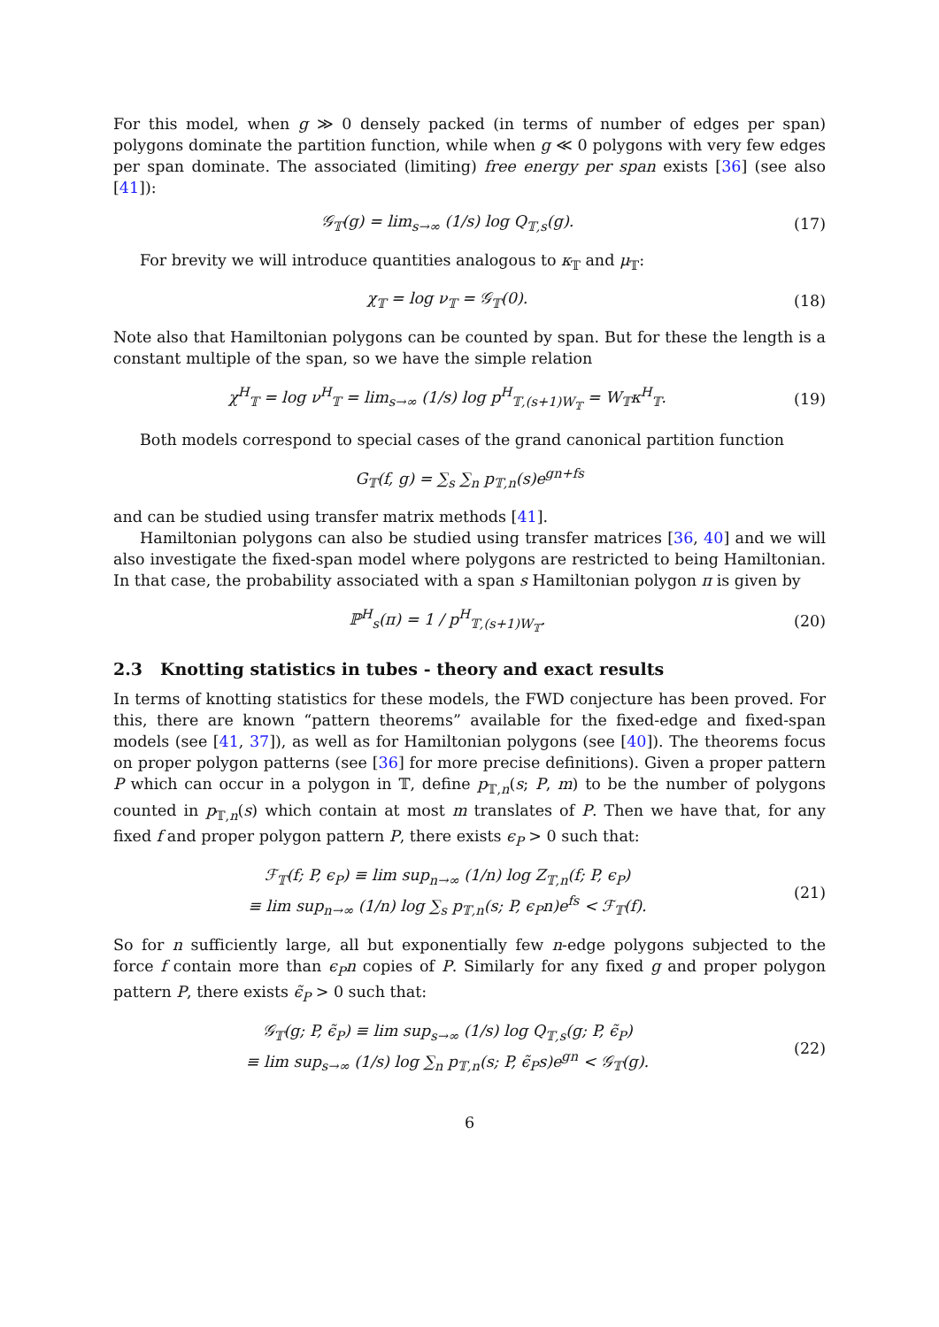For this model, when g ≫ 0 densely packed (in terms of number of edges per span) polygons dominate the partition function, while when g ≪ 0 polygons with very few edges per span dominate. The associated (limiting) free energy per span exists [36] (see also [41]):
𝒢<sub>𝕋</sub>(g) = lim<sub>s→∞</sub> (1/s) log Q<sub>𝕋,s</sub>(g). (17)
For brevity we will introduce quantities analogous to κ<sub>𝕋</sub> and μ<sub>𝕋</sub>:
χ<sub>𝕋</sub> = log ν<sub>𝕋</sub> = 𝒢<sub>𝕋</sub>(0). (18)
Note also that Hamiltonian polygons can be counted by span. But for these the length is a constant multiple of the span, so we have the simple relation
χ<sup>H</sup><sub>𝕋</sub> = log ν<sup>H</sup><sub>𝕋</sub> = lim<sub>s→∞</sub> (1/s) log p<sup>H</sup><sub>𝕋,(s+1)W<sub>𝕋</sub></sub> = W<sub>𝕋</sub>κ<sup>H</sup><sub>𝕋</sub>. (19)
Both models correspond to special cases of the grand canonical partition function
G<sub>𝕋</sub>(f, g) = ∑<sub>s</sub> ∑<sub>n</sub> p<sub>𝕋,n</sub>(s)e<sup>gn+fs</sup>
and can be studied using transfer matrix methods [41].
Hamiltonian polygons can also be studied using transfer matrices [36, 40] and we will also investigate the fixed-span model where polygons are restricted to being Hamiltonian. In that case, the probability associated with a span s Hamiltonian polygon π is given by
ℙ<sup>H</sup><sub>s</sub>(π) = 1 / p<sup>H</sup><sub>𝕋,(s+1)W<sub>𝕋</sub></sub>. (20)
2.3 Knotting statistics in tubes - theory and exact results
In terms of knotting statistics for these models, the FWD conjecture has been proved. For this, there are known “pattern theorems” available for the fixed-edge and fixed-span models (see [41, 37]), as well as for Hamiltonian polygons (see [40]). The theorems focus on proper polygon patterns (see [36] for more precise definitions). Given a proper pattern P which can occur in a polygon in 𝕋, define p<sub>𝕋,n</sub>(s; P, m) to be the number of polygons counted in p<sub>𝕋,n</sub>(s) which contain at most m translates of P. Then we have that, for any fixed f and proper polygon pattern P, there exists ϵ<sub>P</sub> > 0 such that:
ℱ<sub>𝕋</sub>(f; P, ϵ<sub>P</sub>) ≡ lim sup<sub>n→∞</sub> (1/n) log Z<sub>𝕋,n</sub>(f; P, ϵ<sub>P</sub>)
≡ lim sup<sub>n→∞</sub> (1/n) log ∑<sub>s</sub> p<sub>𝕋,n</sub>(s; P, ϵ<sub>P</sub>n)e<sup>fs</sup> < ℱ<sub>𝕋</sub>(f). (21)
So for n sufficiently large, all but exponentially few n-edge polygons subjected to the force f contain more than ϵ<sub>P</sub>n copies of P. Similarly for any fixed g and proper polygon pattern P, there exists ϵ̃<sub>P</sub> > 0 such that:
𝒢<sub>𝕋</sub>(g; P, ϵ̃<sub>P</sub>) ≡ lim sup<sub>s→∞</sub> (1/s) log Q<sub>𝕋,s</sub>(g; P, ϵ̃<sub>P</sub>)
≡ lim sup<sub>s→∞</sub> (1/s) log ∑<sub>n</sub> p<sub>𝕋,n</sub>(s; P, ϵ̃<sub>P</sub>s)e<sup>gn</sup> < 𝒢<sub>𝕋</sub>(g). (22)
6